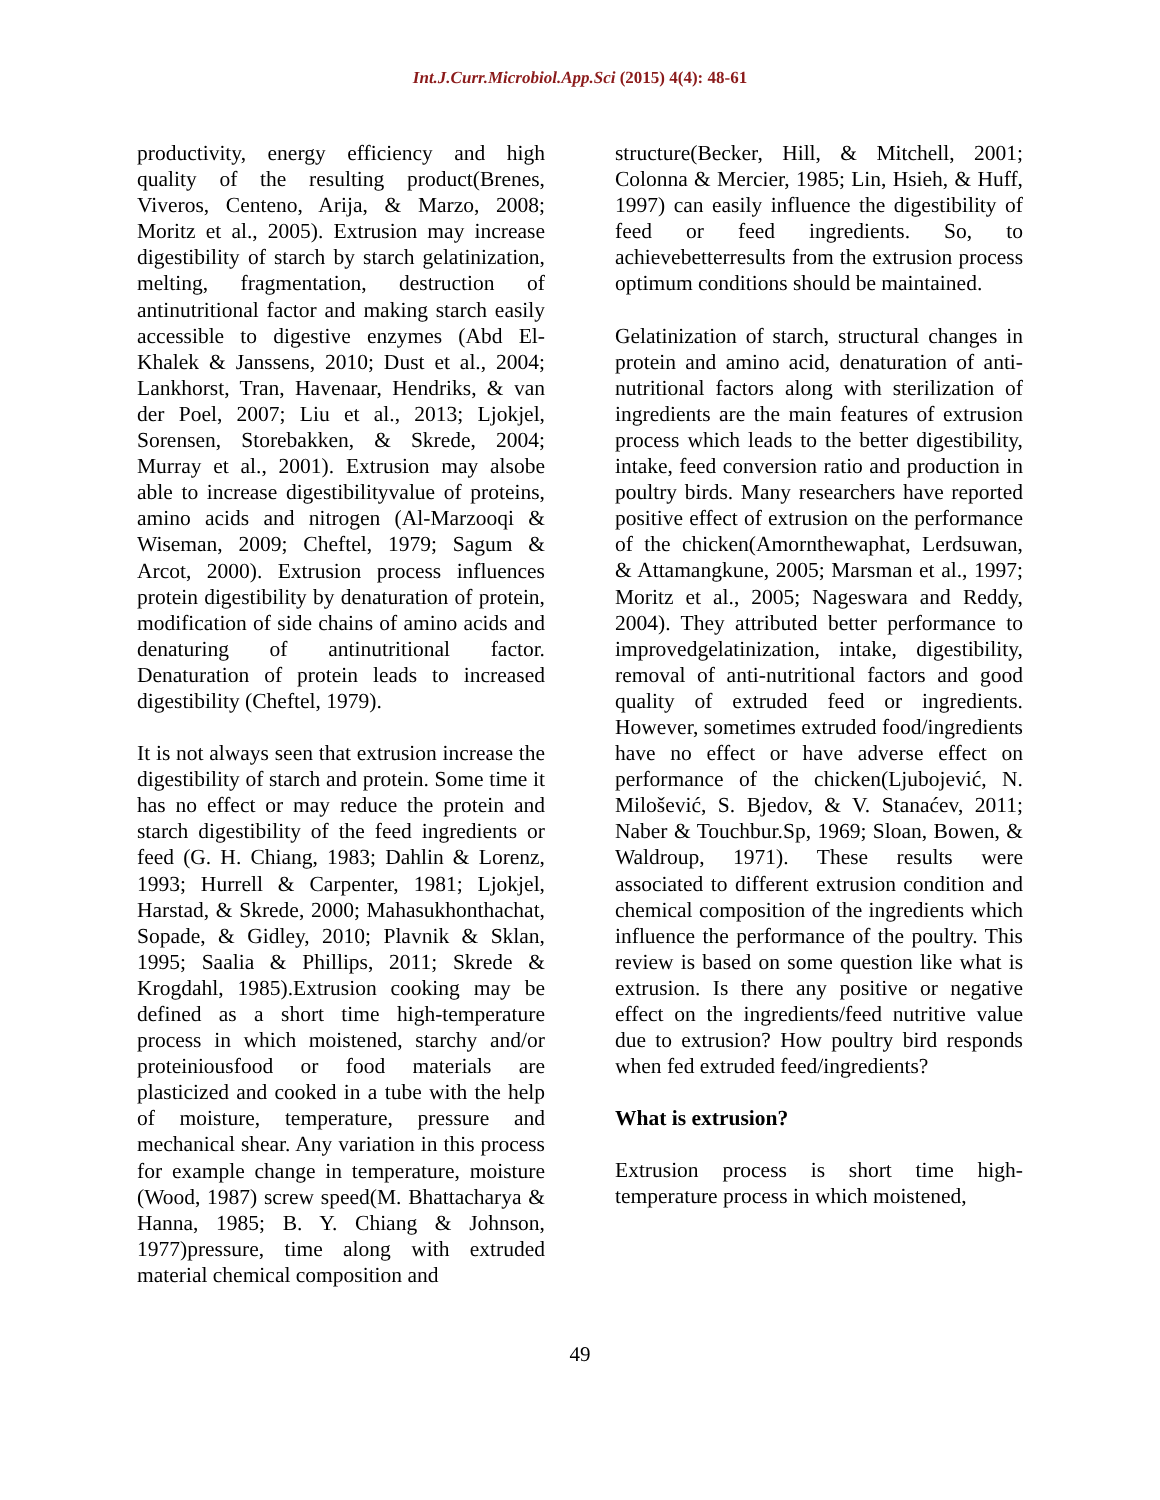Int.J.Curr.Microbiol.App.Sci (2015) 4(4): 48-61
productivity, energy efficiency and high quality of the resulting product(Brenes, Viveros, Centeno, Arija, & Marzo, 2008; Moritz et al., 2005). Extrusion may increase digestibility of starch by starch gelatinization, melting, fragmentation, destruction of antinutritional factor and making starch easily accessible to digestive enzymes (Abd El-Khalek & Janssens, 2010; Dust et al., 2004; Lankhorst, Tran, Havenaar, Hendriks, & van der Poel, 2007; Liu et al., 2013; Ljokjel, Sorensen, Storebakken, & Skrede, 2004; Murray et al., 2001). Extrusion may alsobe able to increase digestibilityvalue of proteins, amino acids and nitrogen (Al-Marzooqi & Wiseman, 2009; Cheftel, 1979; Sagum & Arcot, 2000). Extrusion process influences protein digestibility by denaturation of protein, modification of side chains of amino acids and denaturing of antinutritional factor. Denaturation of protein leads to increased digestibility (Cheftel, 1979).
It is not always seen that extrusion increase the digestibility of starch and protein. Some time it has no effect or may reduce the protein and starch digestibility of the feed ingredients or feed (G. H. Chiang, 1983; Dahlin & Lorenz, 1993; Hurrell & Carpenter, 1981; Ljokjel, Harstad, & Skrede, 2000; Mahasukhonthachat, Sopade, & Gidley, 2010; Plavnik & Sklan, 1995; Saalia & Phillips, 2011; Skrede & Krogdahl, 1985).Extrusion cooking may be defined as a short time high-temperature process in which moistened, starchy and/or proteiniousfood or food materials are plasticized and cooked in a tube with the help of moisture, temperature, pressure and mechanical shear. Any variation in this process for example change in temperature, moisture (Wood, 1987) screw speed(M. Bhattacharya & Hanna, 1985; B. Y. Chiang & Johnson, 1977)pressure, time along with extruded material chemical composition and
structure(Becker, Hill, & Mitchell, 2001; Colonna & Mercier, 1985; Lin, Hsieh, & Huff, 1997) can easily influence the digestibility of feed or feed ingredients. So, to achievebetterresults from the extrusion process optimum conditions should be maintained.
Gelatinization of starch, structural changes in protein and amino acid, denaturation of anti-nutritional factors along with sterilization of ingredients are the main features of extrusion process which leads to the better digestibility, intake, feed conversion ratio and production in poultry birds. Many researchers have reported positive effect of extrusion on the performance of the chicken(Amornthewaphat, Lerdsuwan, & Attamangkune, 2005; Marsman et al., 1997; Moritz et al., 2005; Nageswara and Reddy, 2004). They attributed better performance to improvedgelatinization, intake, digestibility, removal of anti-nutritional factors and good quality of extruded feed or ingredients. However, sometimes extruded food/ingredients have no effect or have adverse effect on performance of the chicken(Ljubojević, N. Milošević, S. Bjedov, & V. Stanaćev, 2011; Naber & Touchbur.Sp, 1969; Sloan, Bowen, & Waldroup, 1971). These results were associated to different extrusion condition and chemical composition of the ingredients which influence the performance of the poultry. This review is based on some question like what is extrusion. Is there any positive or negative effect on the ingredients/feed nutritive value due to extrusion? How poultry bird responds when fed extruded feed/ingredients?
What is extrusion?
Extrusion process is short time high-temperature process in which moistened,
49